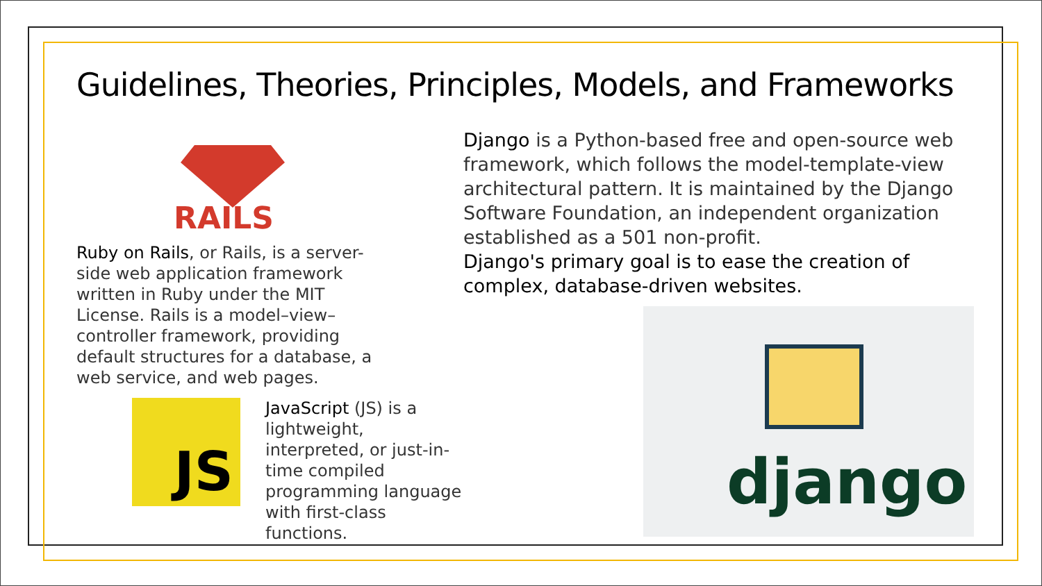Guidelines, Theories, Principles, Models, and Frameworks
RAILS
Ruby on Rails, or Rails, is a server-side web application framework written in Ruby under the MIT License. Rails is a model–view–controller framework, providing default structures for a database, a web service, and web pages.
JS
JavaScript (JS) is a lightweight, interpreted, or just-in-time compiled programming language with first-class functions.
Django is a Python-based free and open-source web framework, which follows the model-template-view architectural pattern. It is maintained by the Django Software Foundation, an independent organization established as a 501 non-profit.
Django's primary goal is to ease the creation of complex, database-driven websites.
django